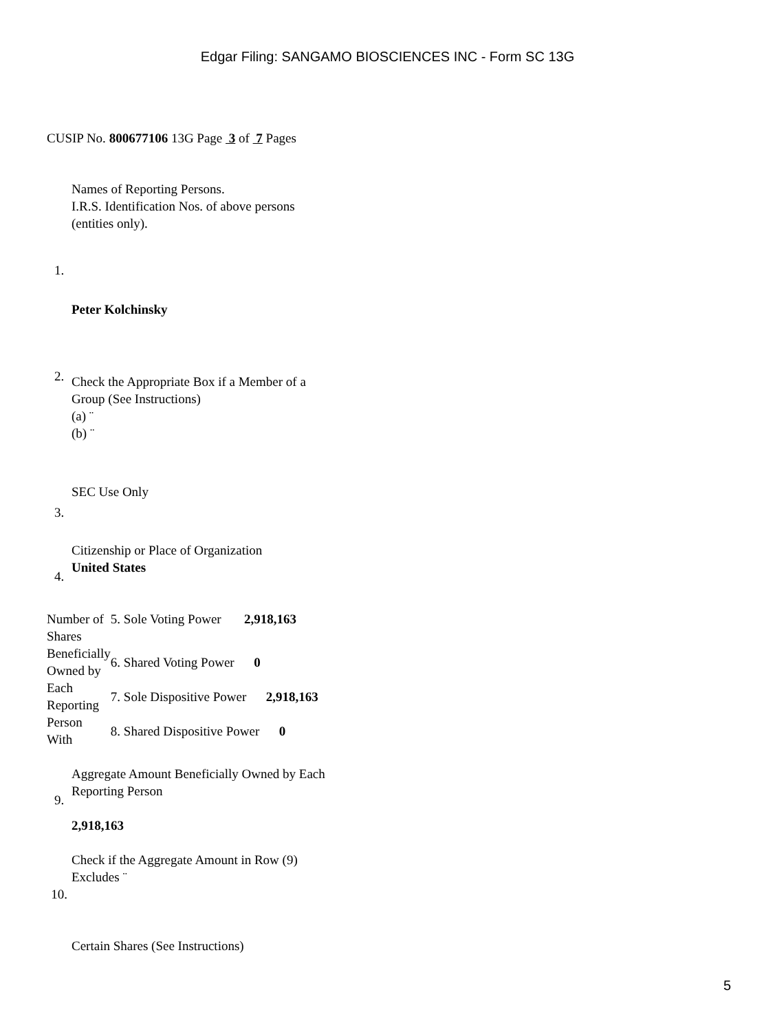Edgar Filing: SANGAMO BIOSCIENCES INC - Form SC 13G
CUSIP No. 800677106 13G Page 3 of 7 Pages
| 1. | Names of Reporting Persons. I.R.S. Identification Nos. of above persons (entities only). Peter Kolchinsky |
| 2. | Check the Appropriate Box if a Member of a Group (See Instructions) (a) ¨ (b) ¨ |
| 3. | SEC Use Only |
| 4. | Citizenship or Place of Organization United States |
| Number of Shares Beneficially Owned by Each Reporting Person With | 5. Sole Voting Power 2,918,163 |
| | 6. Shared Voting Power 0 |
| | 7. Sole Dispositive Power 2,918,163 |
| | 8. Shared Dispositive Power 0 |
| 9. | Aggregate Amount Beneficially Owned by Each Reporting Person 2,918,163 |
| 10. | Check if the Aggregate Amount in Row (9) Excludes ¨ Certain Shares (See Instructions) |
5